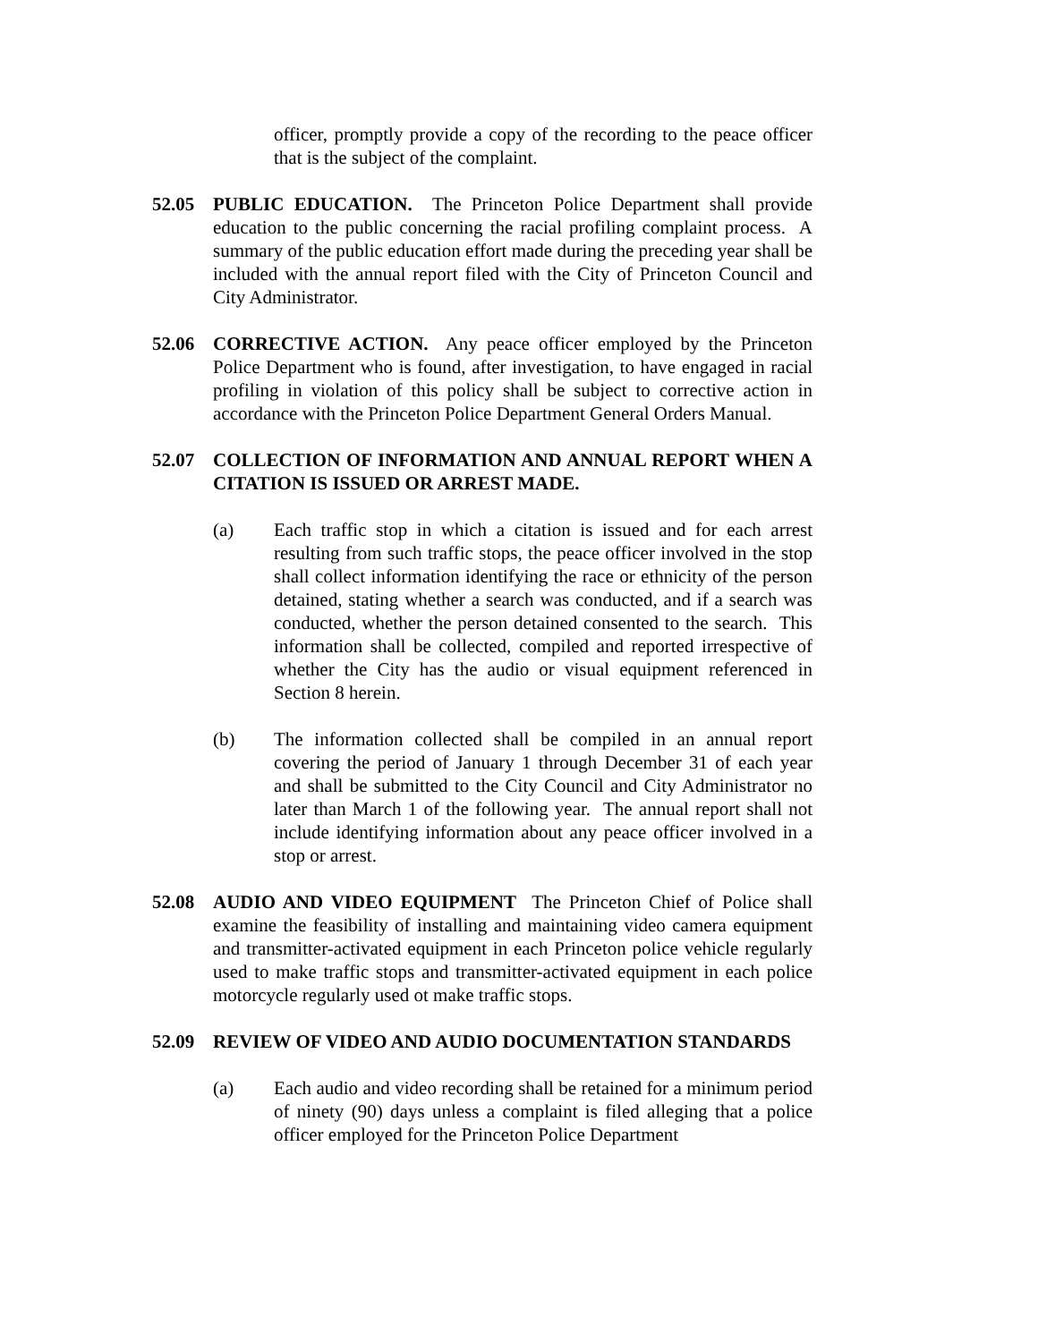officer, promptly provide a copy of the recording to the peace officer that is the subject of the complaint.
52.05 PUBLIC EDUCATION. The Princeton Police Department shall provide education to the public concerning the racial profiling complaint process. A summary of the public education effort made during the preceding year shall be included with the annual report filed with the City of Princeton Council and City Administrator.
52.06 CORRECTIVE ACTION. Any peace officer employed by the Princeton Police Department who is found, after investigation, to have engaged in racial profiling in violation of this policy shall be subject to corrective action in accordance with the Princeton Police Department General Orders Manual.
52.07 COLLECTION OF INFORMATION AND ANNUAL REPORT WHEN A CITATION IS ISSUED OR ARREST MADE.
(a) Each traffic stop in which a citation is issued and for each arrest resulting from such traffic stops, the peace officer involved in the stop shall collect information identifying the race or ethnicity of the person detained, stating whether a search was conducted, and if a search was conducted, whether the person detained consented to the search. This information shall be collected, compiled and reported irrespective of whether the City has the audio or visual equipment referenced in Section 8 herein.
(b) The information collected shall be compiled in an annual report covering the period of January 1 through December 31 of each year and shall be submitted to the City Council and City Administrator no later than March 1 of the following year. The annual report shall not include identifying information about any peace officer involved in a stop or arrest.
52.08 AUDIO AND VIDEO EQUIPMENT The Princeton Chief of Police shall examine the feasibility of installing and maintaining video camera equipment and transmitter-activated equipment in each Princeton police vehicle regularly used to make traffic stops and transmitter-activated equipment in each police motorcycle regularly used ot make traffic stops.
52.09 REVIEW OF VIDEO AND AUDIO DOCUMENTATION STANDARDS
(a) Each audio and video recording shall be retained for a minimum period of ninety (90) days unless a complaint is filed alleging that a police officer employed for the Princeton Police Department